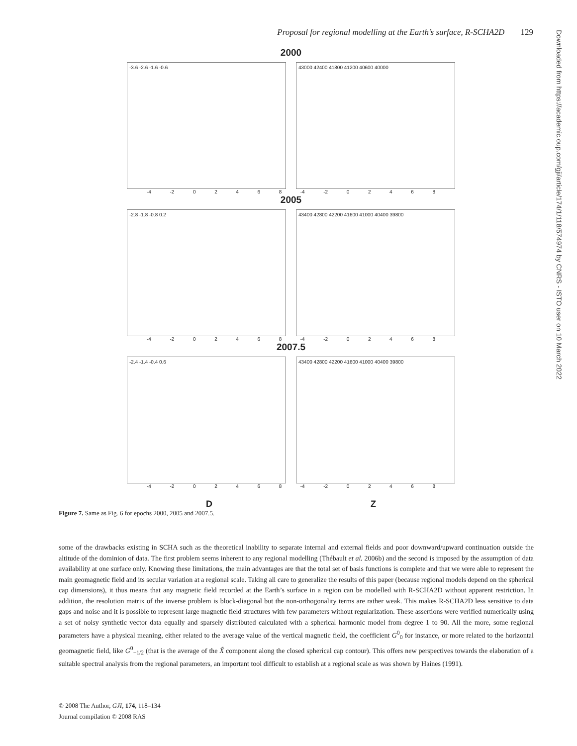Proposal for regional modelling at the Earth’s surface, R-SCHA2D 129
2000
-3.6 -2.6 -1.6 -0.6 43000 42400 41800 41200 40600 40000
-4 -2 02468 -4 -2 02468
2005
-2.8 -1.8 -0.8 0.2 43400 42800 42200 41600 41000 40400 39800
-4 -2 02468 -4 -2 02468
2007.5
-2.4 -1.4 -0.4 0.6 43400 42800 42200 41600 41000 40400 39800
-4 -2 02468 -4 -2 02468
D Z
Figure 7. Same as Fig. 6 for epochs 2000, 2005 and 2007.5.
some of the drawbacks existing in SCHA such as the theoretical inability to separate internal and external fields and poor downward/upward continuation outside the altitude of the dominion of data. The first problem seems inherent to any regional modelling (Thébault et al. 2006b) and the second is imposed by the assumption of data availability at one surface only. Knowing these limitations, the main advantages are that the total set of basis functions is complete and that we were able to represent the main geomagnetic field and its secular variation at a regional scale. Taking all care to generalize the results of this paper (because regional models depend on the spherical cap dimensions), it thus means that any magnetic field recorded at the Earth’s surface in a region can be modelled with R-SCHA2D without apparent restriction. In addition, the resolution matrix of the inverse problem is block-diagonal but the non-orthogonality terms are rather weak. This makes R-SCHA2D less sensitive to data gaps and noise and it is possible to represent large magnetic field structures with few parameters without regularization. These assertions were verified numerically using a set of noisy synthetic vector data equally and sparsely distributed calculated with a spherical harmonic model from degree 1 to 90. All the more, some regional parameters have a physical meaning, either related to the average value of the vertical magnetic field, the coefficient G<sup>0</sup><sub>0</sub> for instance, or more related to the horizontal geomagnetic field, like G<sup>0</sup><sub>−1/2</sub> (that is the average of the X̃ component along the closed spherical cap contour). This offers new perspectives towards the elaboration of a suitable spectral analysis from the regional parameters, an important tool difficult to establish at a regional scale as was shown by Haines (1991).
© 2008 The Author, GJI, 174, 118–134
Journal compilation © 2008 RAS
Downloaded from https://academic.oup.com/gji/article/174/1/118/574974 by CNRS - ISTO user on 10 March 2022